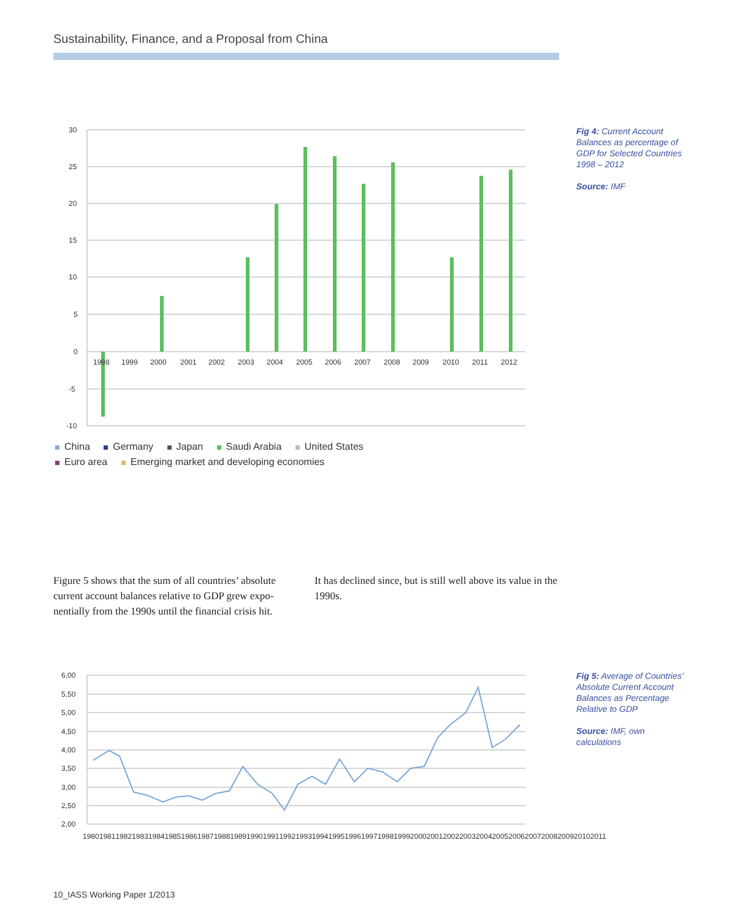Sustainability, Finance, and a Proposal from China
30
25
20
15
10
5
0
-5
-10
1998
1999
2000
2001
2002
2003
2004
2005
2006
2007
2008
2009
2010
2011
2012
China Germany Japan Saudi Arabia United States
Euro area Emerging market and developing economies
Fig 4: Current Account Balances as percent­age of GDP for Selected Countries 1998 – 2012
Source: IMF
Figure 5 shows that the sum of all countries’ absolute current account balances relative to GDP grew expo­nentially from the 1990s until the financial crisis hit.
It has declined since, but is still well above its value in the 1990s.
6,00
5,50
5,00
4,50
4,00
3,50
3,00
2,50
2,00
1980 1981 1982 1983 1984 1985 1986 1987 1988 1989 1990 1991 1992 1993 1994 1995 1996 1997 1998 1999 2000 2001 2002 2003 2004 2005 2006 2007 2008 2009 2010 2011
Fig 5: Average of Coun­tries’ Absolute Current Account Balances as Percentage Relative to GDP
Source: IMF, own calculations
10_IASS Working Paper 1/2013